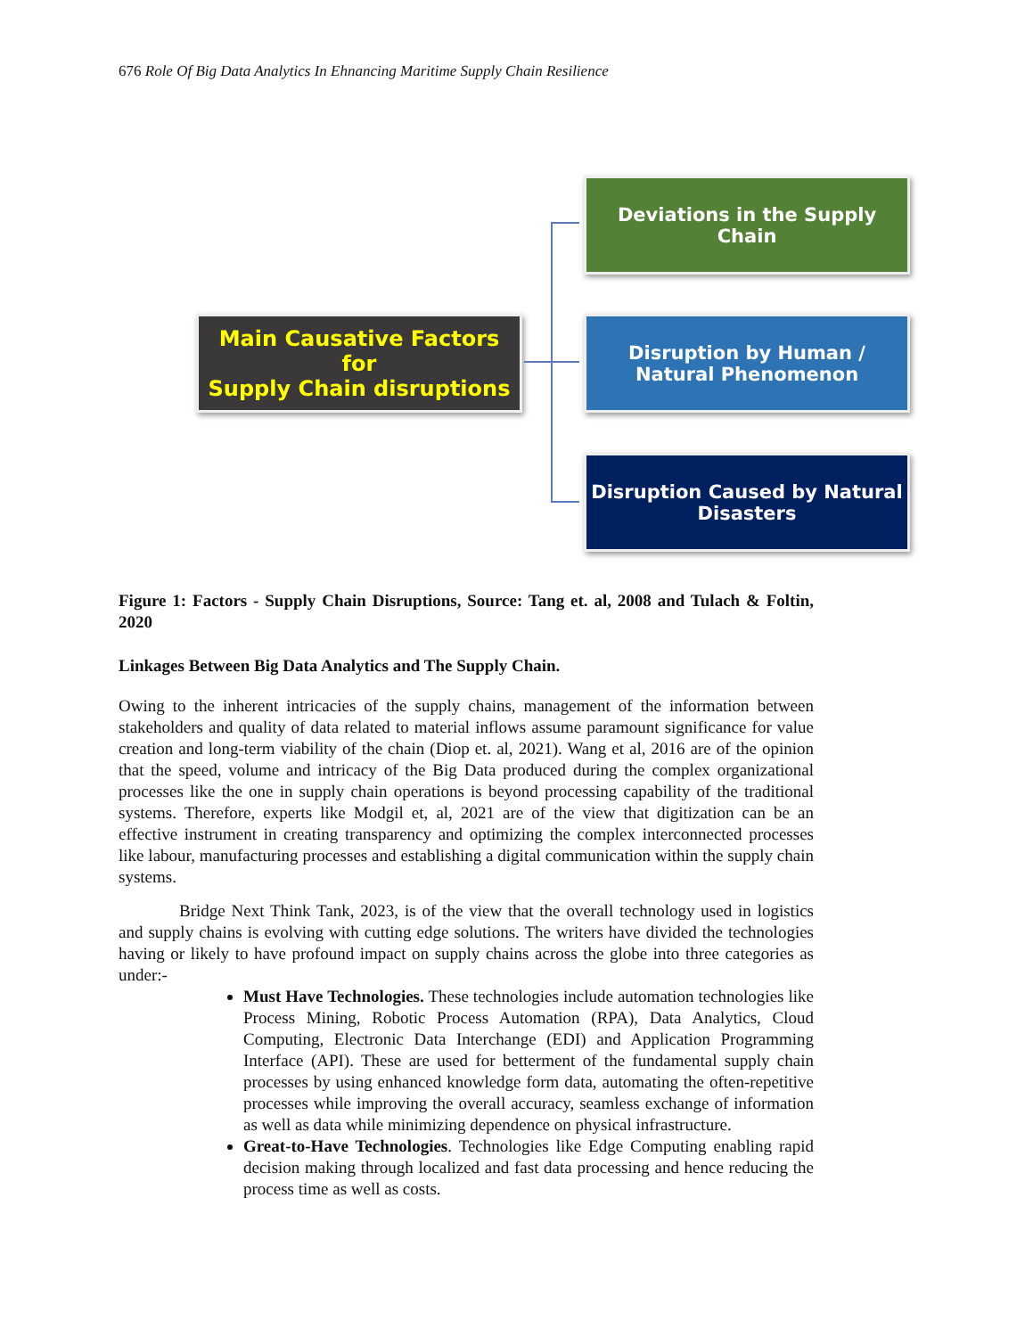676 Role Of Big Data Analytics In Ehnancing Maritime Supply Chain Resilience
Main Causative Factors for
Supply Chain disruptions
Deviations in the Supply Chain
Disruption by Human / Natural Phenomenon
Disruption Caused by Natural Disasters
Figure 1: Factors - Supply Chain Disruptions, Source: Tang et. al, 2008 and Tulach & Foltin, 2020
Linkages Between Big Data Analytics and The Supply Chain.
Owing to the inherent intricacies of the supply chains, management of the information between stakeholders and quality of data related to material inflows assume paramount significance for value creation and long-term viability of the chain (Diop et. al, 2021). Wang et al, 2016 are of the opinion that the speed, volume and intricacy of the Big Data produced during the complex organizational processes like the one in supply chain operations is beyond processing capability of the traditional systems. Therefore, experts like Modgil et, al, 2021 are of the view that digitization can be an effective instrument in creating transparency and optimizing the complex interconnected processes like labour, manufacturing processes and establishing a digital communication within the supply chain systems.
Bridge Next Think Tank, 2023, is of the view that the overall technology used in logistics and supply chains is evolving with cutting edge solutions. The writers have divided the technologies having or likely to have profound impact on supply chains across the globe into three categories as under:-
Must Have Technologies. These technologies include automation technologies like Process Mining, Robotic Process Automation (RPA), Data Analytics, Cloud Computing, Electronic Data Interchange (EDI) and Application Programming Interface (API). These are used for betterment of the fundamental supply chain processes by using enhanced knowledge form data, automating the often-repetitive processes while improving the overall accuracy, seamless exchange of information as well as data while minimizing dependence on physical infrastructure.
Great-to-Have Technologies. Technologies like Edge Computing enabling rapid decision making through localized and fast data processing and hence reducing the process time as well as costs.